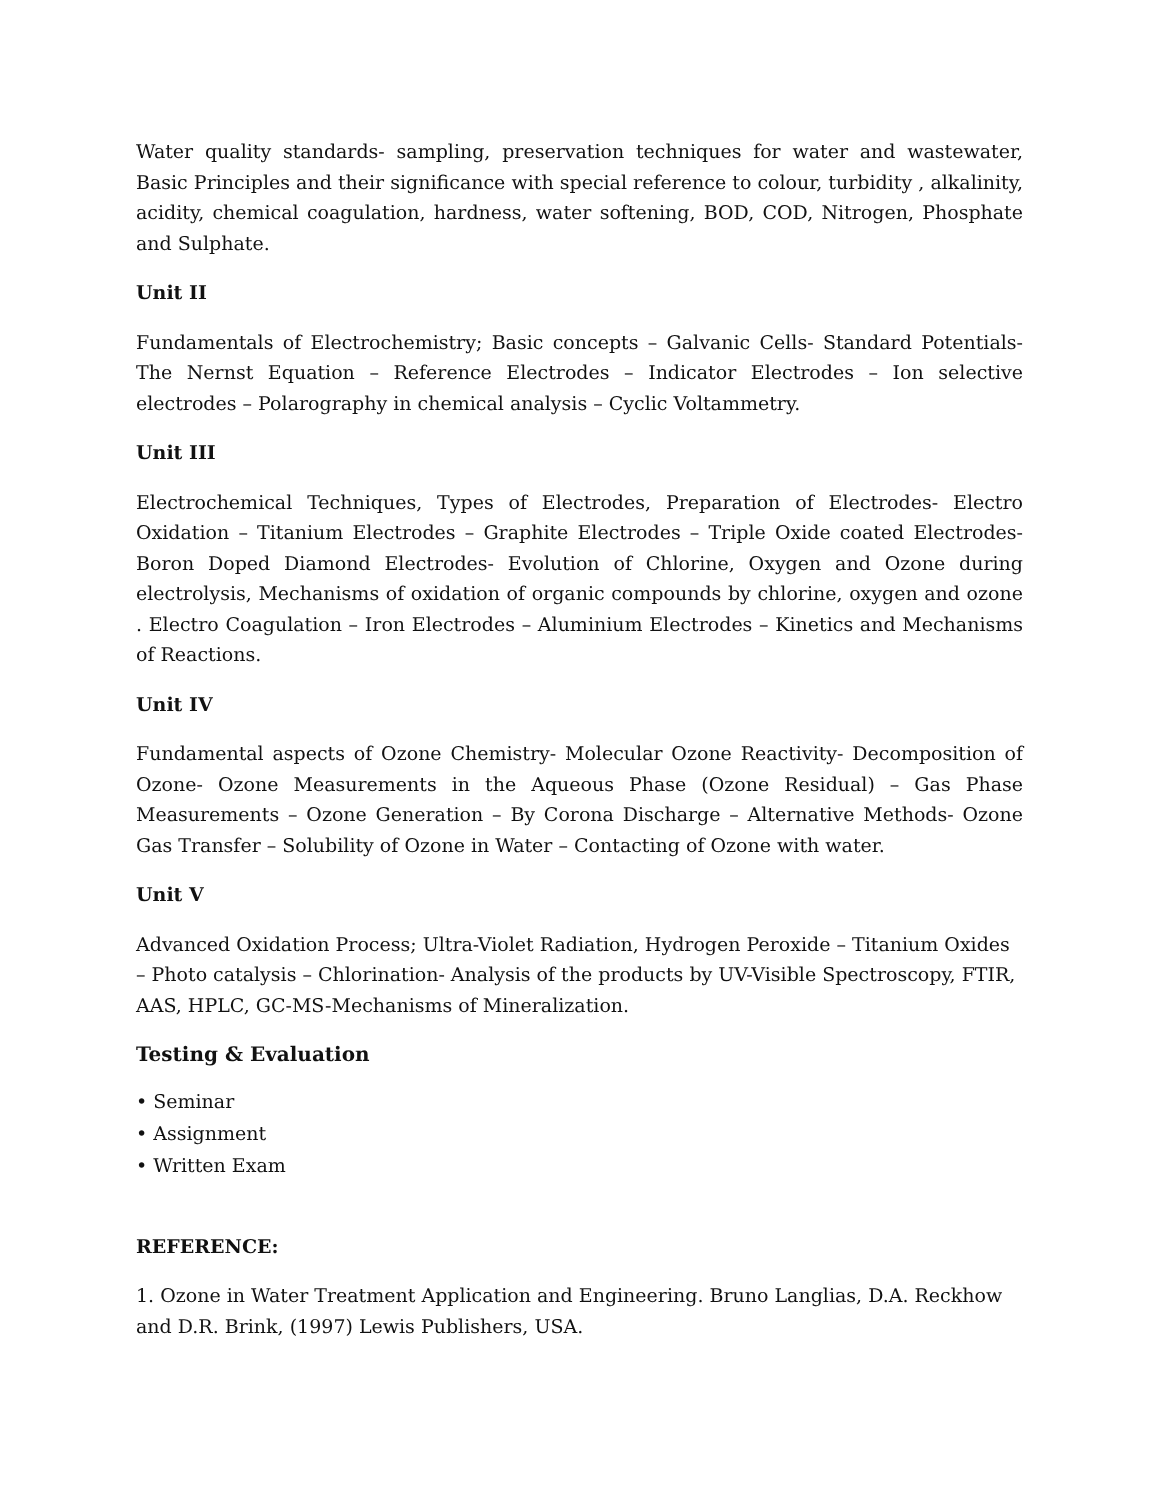Water quality standards- sampling, preservation techniques for water and wastewater, Basic Principles and their significance with special reference to colour, turbidity , alkalinity, acidity, chemical coagulation, hardness, water softening, BOD, COD, Nitrogen, Phosphate and Sulphate.
Unit II
Fundamentals of Electrochemistry; Basic concepts – Galvanic Cells- Standard Potentials- The Nernst Equation – Reference Electrodes – Indicator Electrodes – Ion selective electrodes – Polarography in chemical analysis – Cyclic Voltammetry.
Unit III
Electrochemical Techniques, Types of Electrodes, Preparation of Electrodes- Electro Oxidation – Titanium Electrodes – Graphite Electrodes – Triple Oxide coated Electrodes-Boron Doped Diamond Electrodes- Evolution of Chlorine, Oxygen and Ozone during electrolysis, Mechanisms of oxidation of organic compounds by chlorine, oxygen and ozone . Electro Coagulation – Iron Electrodes – Aluminium Electrodes – Kinetics and Mechanisms of Reactions.
Unit IV
Fundamental aspects of Ozone Chemistry- Molecular Ozone Reactivity- Decomposition of Ozone- Ozone Measurements in the Aqueous Phase (Ozone Residual) – Gas Phase Measurements – Ozone Generation – By Corona Discharge – Alternative Methods- Ozone Gas Transfer – Solubility of Ozone in Water – Contacting of Ozone with water.
Unit V
Advanced Oxidation Process; Ultra-Violet Radiation, Hydrogen Peroxide – Titanium Oxides – Photo catalysis – Chlorination- Analysis of the products by UV-Visible Spectroscopy, FTIR, AAS, HPLC, GC-MS-Mechanisms of Mineralization.
Testing & Evaluation
• Seminar
• Assignment
• Written Exam
REFERENCE:
1. Ozone in Water Treatment Application and Engineering. Bruno Langlias, D.A. Reckhow and D.R. Brink, (1997) Lewis Publishers, USA.